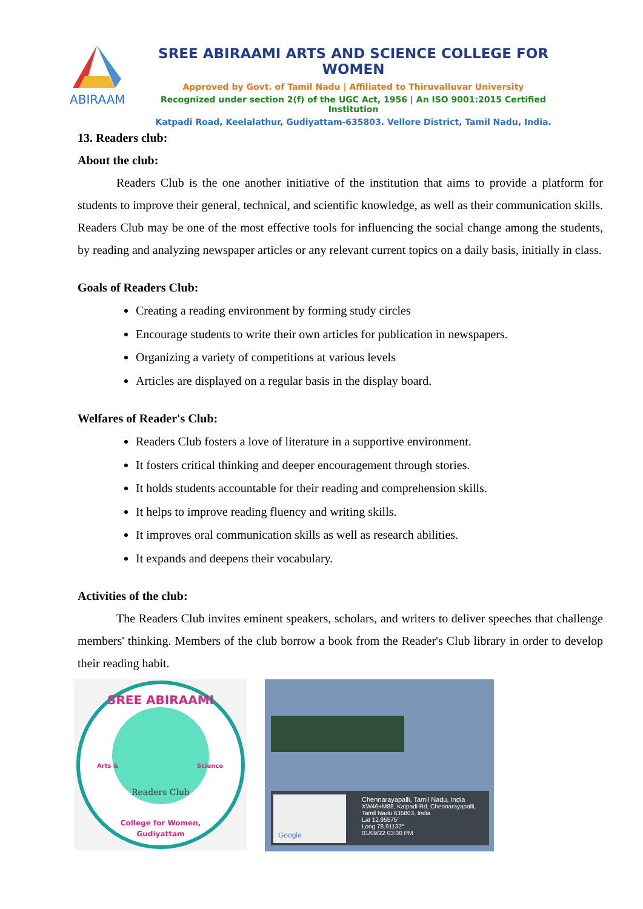ABIRAAMI
SREE ABIRAAMI ARTS AND SCIENCE COLLEGE FOR WOMEN
Approved by Govt. of Tamil Nadu | Affiliated to Thiruvalluvar University
Recognized under section 2(f) of the UGC Act, 1956 | An ISO 9001:2015 Certified Institution
Katpadi Road, Keelalathur, Gudiyattam-635803. Vellore District, Tamil Nadu, India.
13. Readers club:
About the club:
Readers Club is the one another initiative of the institution that aims to provide a platform for students to improve their general, technical, and scientific knowledge, as well as their communication skills. Readers Club may be one of the most effective tools for influencing the social change among the students, by reading and analyzing newspaper articles or any relevant current topics on a daily basis, initially in class.
Goals of Readers Club:
Creating a reading environment by forming study circles
Encourage students to write their own articles for publication in newspapers.
Organizing a variety of competitions at various levels
Articles are displayed on a regular basis in the display board.
Welfares of Reader's Club:
Readers Club fosters a love of literature in a supportive environment.
It fosters critical thinking and deeper encouragement through stories.
It holds students accountable for their reading and comprehension skills.
It helps to improve reading fluency and writing skills.
It improves oral communication skills as well as research abilities.
It expands and deepens their vocabulary.
Activities of the club:
The Readers Club invites eminent speakers, scholars, and writers to deliver speeches that challenge members' thinking. Members of the club borrow a book from the Reader's Club library in order to develop their reading habit.
SREE ABIRAAMI
Arts &
Science
Readers Club
College for Women,
Gudiyattam
Chennarayapalli, Tamil Nadu, India
XW46+M88, Katpadi Rd, Chennarayapalli, Tamil Nadu 635803, India
Lat 12.95575°
Long 78.91132°
01/09/22 03:00 PM
Google